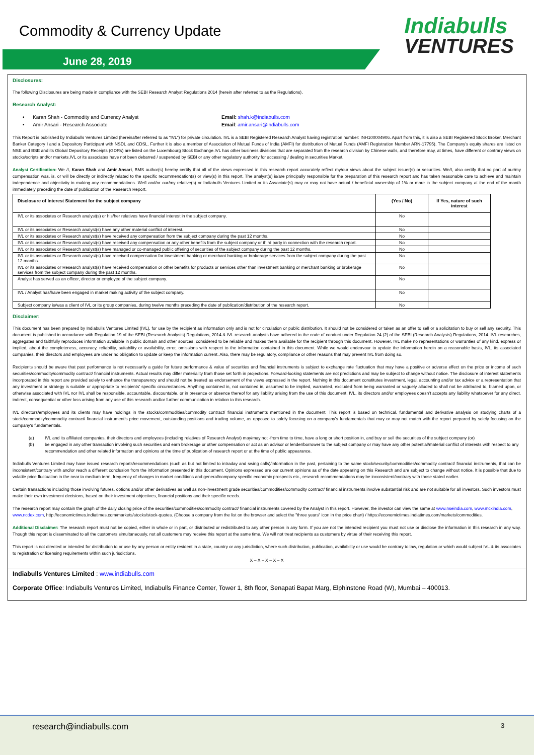Commodity & Currency Update
June 28, 2019
Indiabulls
VENTURES
Disclosures:
The following Disclosures are being made in compliance with the SEBI Research Analyst Regulations 2014 (herein after referred to as the Regulations).
Research Analyst:
• Karan Shah - Commodity and Currency Analyst
• Amir Ansari - Research Associate
Email: shah.k@indiabulls.com
Email: amir.ansari@indiabulls.com
This Report is published by Indiabulls Ventures Limited (hereinafter referred to as “IVL”) for private circulation. IVL is a SEBI Registered Research Analyst having registration number: INH100004906. Apart from this, it is also a SEBI Registered Stock Broker, Merchant Banker Category I and a Depository Participant with NSDL and CDSL. Further it is also a member of Association of Mutual Funds of India (AMFI) for distribution of Mutual Funds (AMFI Registration Number ARN-17795). The Company’s equity shares are listed on NSE and BSE and its Global Depository Receipts (GDRs) are listed on the Luxembourg Stock Exchange.IVL has other business divisions that are separated from the research division by Chinese walls, and therefore may, at times, have different or contrary views on stocks/scripts and/or markets.IVL or its associates have not been debarred / suspended by SEBI or any other regulatory authority for accessing / dealing in securities Market.
Analyst Certification: We /I, Karan Shah and Amir Ansari, BMS author(s) hereby certify that all of the views expressed in this research report accurately reflect my/our views about the subject issuer(s) or securities. We/I, also certify that no part of our/my compensation was, is, or will be directly or indirectly related to the specific recommendation(s) or view(s) in this report. The analyst(s) is/are principally responsible for the preparation of this research report and has taken reasonable care to achieve and maintain independence and objectivity in making any recommendations. We/I and/or our/my relative(s) or Indiabulls Ventures Limited or its Associate(s) may or may not have actual / beneficial ownership of 1% or more in the subject company at the end of the month immediately preceding the date of publication of the Research Report.
| Disclosure of Interest Statement for the subject company | (Yes / No) | If Yes, nature of such interest |
| --- | --- | --- |
| IVL or its associates or Research analyst(s) or his/her relatives have financial interest in the subject company. | No | |
| IVL or its associates or Research analyst(s) have any other material conflict of interest. | No | |
| IVL or its associates or Research analyst(s) have received any compensation from the subject company during the past 12 months. | No | |
| IVL or its associates or Research analyst(s) have received any compensation or any other benefits from the subject company or third party in connection with the research report. | No | |
| IVL or its associates or Research analyst(s) have managed or co-managed public offering of securities of the subject company during the past 12 months. | No | |
| IVL or its associates or Research analyst(s) have received compensation for investment banking or merchant banking or brokerage services from the subject company during the past 12 months. | No | |
| IVL or its associates or Research analyst(s) have received compensation or other benefits for products or services other than investment banking or merchant banking or brokerage services from the subject company during the past 12 months. | No | |
| Analyst has served as an officer, director or employee of the subject company. | No | |
| IVL / Analyst has/have been engaged in market making activity of the subject company. | No | |
| Subject company is/was a client of IVL or its group companies, during twelve months preceding the date of publication/distribution of the research report. | No | |
Disclaimer:
This document has been prepared by Indiabulls Ventures Limited (IVL), for use by the recipient as information only and is not for circulation or public distribution. It should not be considered or taken as an offer to sell or a solicitation to buy or sell any security. This document is published in accordance with Regulation 19 of the SEBI (Research Analysts) Regulations, 2014 & IVL research analysts have adhered to the code of conduct under Regulation 24 (2) of the SEBI (Research Analysts) Regulations, 2014. IVL researches, aggregates and faithfully reproduces information available in public domain and other sources, considered to be reliable and makes them available for the recipient through this document. However, IVL make no representations or warranties of any kind, express or implied, about the completeness, accuracy, reliability, suitability or availability, error, omissions with respect to the information contained in this document. While we would endeavour to update the information herein on a reasonable basis, IVL, its associated companies, their directors and employees are under no obligation to update or keep the information current. Also, there may be regulatory, compliance or other reasons that may prevent IVL from doing so.
Recipients should be aware that past performance is not necessarily a guide for future performance & value of securities and financial instruments is subject to exchange rate fluctuation that may have a positive or adverse effect on the price or income of such securities/commodity/commodity contract/ financial instruments. Actual results may differ materiality from those set forth in projections. Forward-looking statements are not predictions and may be subject to change without notice. The disclosure of interest statements incorporated in this report are provided solely to enhance the transparency and should not be treated as endorsement of the views expressed in the report. Nothing in this document constitutes investment, legal, accounting and/or tax advice or a representation that any investment or strategy is suitable or appropriate to recipients’ specific circumstances. Anything contained in, not contained in, assumed to be implied, warranted, excluded from being warranted or vaguely alluded to shall not be attributed to, blamed upon, or otherwise associated with IVL nor IVL shall be responsible, accountable, discountable, or in presence or absence thereof for any liability arising from the use of this document. IVL, its directors and/or employees doesn’t accepts any liability whatsoever for any direct, indirect, consequential or other loss arising from any use of this research and/or further communication in relation to this research.
IVL directors/employees and its clients may have holdings in the stocks/commodities/commodity contract/ financial instruments mentioned in the document. This report is based on technical, fundamental and derivative analysis on studying charts of a stock/commodity/commodity contract/ financial instrument's price movement, outstanding positions and trading volume, as opposed to solely focusing on a company's fundamentals that may or may not match with the report prepared by solely focusing on the company's fundamentals.
(a) IVL and its affiliated companies, their directors and employees (including relatives of Research Analyst) may/may not -from time to time, have a long or short position in, and buy or sell the securities of the subject company (or)
(b) be engaged in any other transaction involving such securities and earn brokerage or other compensation or act as an advisor or lender/borrower to the subject company or may have any other potential/material conflict of interests with respect to any recommendation and other related information and opinions at the time of publication of research report or at the time of public appearance.
Indiabulls Ventures Limited may have issued research reports/recommendations (such as but not limited to intraday and swing calls)/information in the past, pertaining to the same stock/security/commodities/commodity contract/ financial instruments, that can be inconsistent/contrary with and/or reach a different conclusion from the information presented in this document. Opinions expressed are our current opinions as of the date appearing on this Research and are subject to change without notice. It is possible that due to volatile price fluctuation in the near to medium term, frequency of changes in market conditions and general/company specific economic prospects etc., research recommendations may be inconsistent/contrary with those stated earlier.
Certain transactions including those involving futures, options and/or other derivatives as well as non-investment grade securities/commodities/commodity contract/ financial instruments involve substantial risk and are not suitable for all investors. Such investors must make their own investment decisions, based on their investment objectives, financial positions and their specific needs.
The research report may contain the graph of the daily closing price of the securities/commodities/commodity contract/ financial instruments covered by the Analyst in this report. However, the investor can view the same at www.nseindia.com, www.mcxindia.com, www.ncdex.com, http://economictimes.indiatimes.com/markets/stocks/stock-quotes. (Choose a company from the list on the browser and select the "three years" icon in the price chart) / https://economictimes.indiatimes.com/markets/commodities.
Additional Disclaimer: The research report must not be copied, either in whole or in part, or distributed or redistributed to any other person in any form. If you are not the intended recipient you must not use or disclose the information in this research in any way. Though this report is disseminated to all the customers simultaneously, not all customers may receive this report at the same time. We will not treat recipients as customers by virtue of their receiving this report.
This report is not directed or intended for distribution to or use by any person or entity resident in a state, country or any jurisdiction, where such distribution, publication, availability or use would be contrary to law, regulation or which would subject IVL & its associates to registration or licensing requirements within such jurisdictions.
X – X – X – X – X
Indiabulls Ventures Limited : www.indiabulls.com
Corporate Office: Indiabulls Ventures Limited, Indiabulls Finance Center, Tower 1, 8th floor, Senapati Bapat Marg, Elphinstone Road (W), Mumbai – 400013.
research@indiabulls.com 3